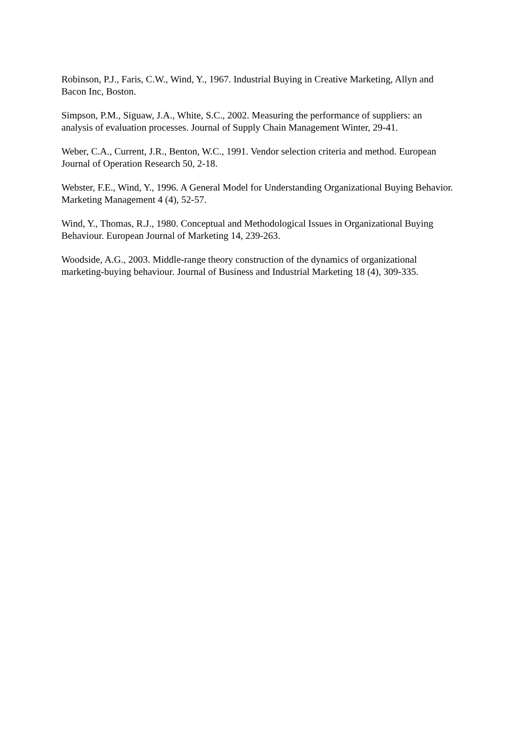Robinson, P.J., Faris, C.W., Wind, Y., 1967. Industrial Buying in Creative Marketing, Allyn and Bacon Inc, Boston.
Simpson, P.M., Siguaw, J.A., White, S.C., 2002. Measuring the performance of suppliers: an analysis of evaluation processes. Journal of Supply Chain Management Winter, 29-41.
Weber, C.A., Current, J.R., Benton, W.C., 1991. Vendor selection criteria and method. European Journal of Operation Research 50, 2-18.
Webster, F.E., Wind, Y., 1996. A General Model for Understanding Organizational Buying Behavior. Marketing Management 4 (4), 52-57.
Wind, Y., Thomas, R.J., 1980. Conceptual and Methodological Issues in Organizational Buying Behaviour. European Journal of Marketing 14, 239-263.
Woodside, A.G., 2003. Middle-range theory construction of the dynamics of organizational marketing-buying behaviour. Journal of Business and Industrial Marketing 18 (4), 309-335.